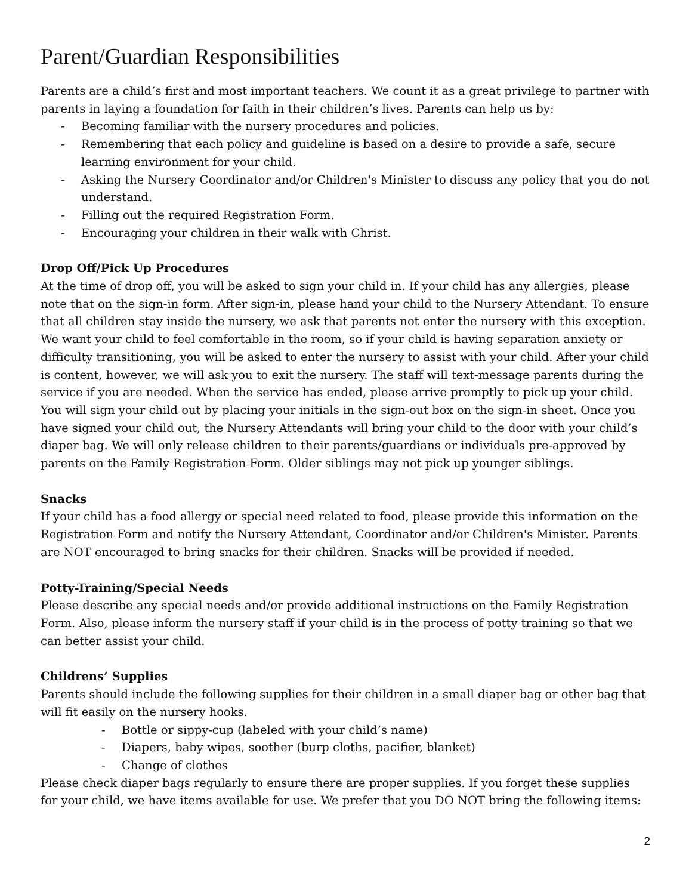Parent/Guardian Responsibilities
Parents are a child’s first and most important teachers. We count it as a great privilege to partner with parents in laying a foundation for faith in their children’s lives. Parents can help us by:
- Becoming familiar with the nursery procedures and policies.
- Remembering that each policy and guideline is based on a desire to provide a safe, secure learning environment for your child.
- Asking the Nursery Coordinator and/or Children's Minister to discuss any policy that you do not understand.
- Filling out the required Registration Form.
- Encouraging your children in their walk with Christ.
Drop Off/Pick Up Procedures
At the time of drop off, you will be asked to sign your child in. If your child has any allergies, please note that on the sign-in form. After sign-in, please hand your child to the Nursery Attendant. To ensure that all children stay inside the nursery, we ask that parents not enter the nursery with this exception. We want your child to feel comfortable in the room, so if your child is having separation anxiety or difficulty transitioning, you will be asked to enter the nursery to assist with your child. After your child is content, however, we will ask you to exit the nursery. The staff will text-message parents during the service if you are needed. When the service has ended, please arrive promptly to pick up your child. You will sign your child out by placing your initials in the sign-out box on the sign-in sheet. Once you have signed your child out, the Nursery Attendants will bring your child to the door with your child’s diaper bag. We will only release children to their parents/guardians or individuals pre-approved by parents on the Family Registration Form. Older siblings may not pick up younger siblings.
Snacks
If your child has a food allergy or special need related to food, please provide this information on the Registration Form and notify the Nursery Attendant, Coordinator and/or Children's Minister. Parents are NOT encouraged to bring snacks for their children. Snacks will be provided if needed.
Potty-Training/Special Needs
Please describe any special needs and/or provide additional instructions on the Family Registration Form. Also, please inform the nursery staff if your child is in the process of potty training so that we can better assist your child.
Childrens’ Supplies
Parents should include the following supplies for their children in a small diaper bag or other bag that will fit easily on the nursery hooks.
- Bottle or sippy-cup (labeled with your child’s name)
- Diapers, baby wipes, soother (burp cloths, pacifier, blanket)
- Change of clothes
Please check diaper bags regularly to ensure there are proper supplies. If you forget these supplies for your child, we have items available for use. We prefer that you DO NOT bring the following items:
2